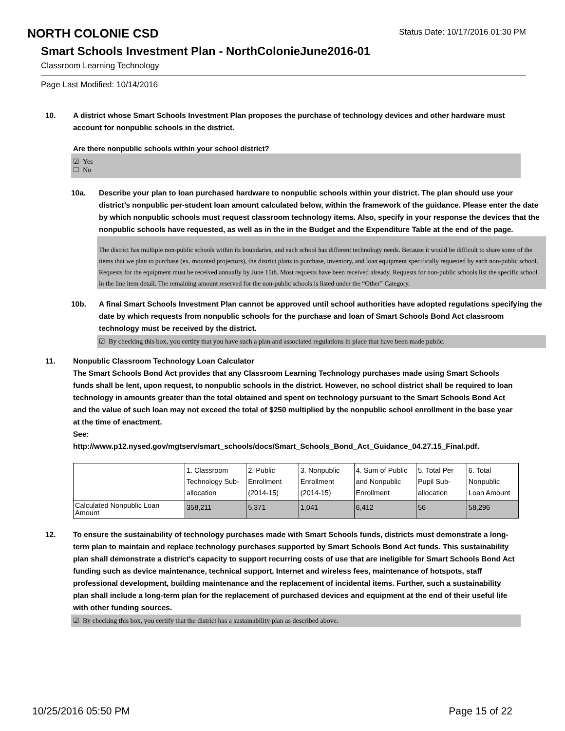NORTH COLONIE CSD
Status Date: 10/17/2016 01:30 PM
Smart Schools Investment Plan - NorthColonieJune2016-01
Classroom Learning Technology
Page Last Modified: 10/14/2016
10. A district whose Smart Schools Investment Plan proposes the purchase of technology devices and other hardware must account for nonpublic schools in the district.
Are there nonpublic schools within your school district?
☑ Yes
☐ No
10a. Describe your plan to loan purchased hardware to nonpublic schools within your district. The plan should use your district’s nonpublic per-student loan amount calculated below, within the framework of the guidance. Please enter the date by which nonpublic schools must request classroom technology items. Also, specify in your response the devices that the nonpublic schools have requested, as well as in the in the Budget and the Expenditure Table at the end of the page.
The district has multiple non-public schools within its boundaries, and each school has different technology needs. Because it would be difficult to share some of the items that we plan to purchase (ex. mounted projectors), the district plans to purchase, inventory, and loan equipment specifically requested by each non-public school. Requests for the equipment must be received annually by June 15th. Most requests have been received already. Requests for non-public schools list the specific school in the line item detail. The remaining amount reserved for the non-public schools is listed under the “Other” Category.
10b. A final Smart Schools Investment Plan cannot be approved until school authorities have adopted regulations specifying the date by which requests from nonpublic schools for the purchase and loan of Smart Schools Bond Act classroom technology must be received by the district.
☑ By checking this box, you certify that you have such a plan and associated regulations in place that have been made public.
11. Nonpublic Classroom Technology Loan Calculator
The Smart Schools Bond Act provides that any Classroom Learning Technology purchases made using Smart Schools funds shall be lent, upon request, to nonpublic schools in the district. However, no school district shall be required to loan technology in amounts greater than the total obtained and spent on technology pursuant to the Smart Schools Bond Act and the value of such loan may not exceed the total of $250 multiplied by the nonpublic school enrollment in the base year at the time of enactment.
See:
http://www.p12.nysed.gov/mgtserv/smart_schools/docs/Smart_Schools_Bond_Act_Guidance_04.27.15_Final.pdf.
| | 1. Classroom Technology Sub-allocation | 2. Public Enrollment (2014-15) | 3. Nonpublic Enrollment (2014-15) | 4. Sum of Public and Nonpublic Enrollment | 5. Total Per Pupil Sub-allocation | 6. Total Nonpublic Loan Amount |
| --- | --- | --- | --- | --- | --- | --- |
| Calculated Nonpublic Loan Amount | 358,211 | 5,371 | 1,041 | 6,412 | 56 | 58,296 |
12. To ensure the sustainability of technology purchases made with Smart Schools funds, districts must demonstrate a long-term plan to maintain and replace technology purchases supported by Smart Schools Bond Act funds. This sustainability plan shall demonstrate a district's capacity to support recurring costs of use that are ineligible for Smart Schools Bond Act funding such as device maintenance, technical support, Internet and wireless fees, maintenance of hotspots, staff professional development, building maintenance and the replacement of incidental items. Further, such a sustainability plan shall include a long-term plan for the replacement of purchased devices and equipment at the end of their useful life with other funding sources.
☑ By checking this box, you certify that the district has a sustainability plan as described above.
10/25/2016 05:50 PM Page 15 of 22